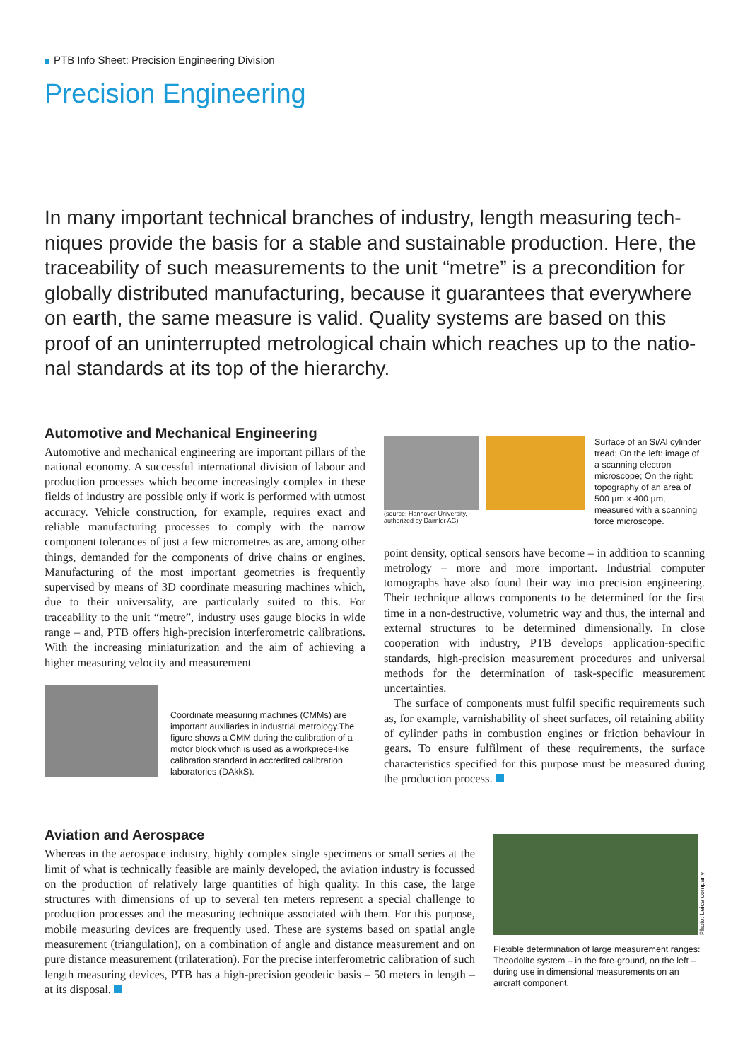PTB Info Sheet: Precision Engineering Division
Precision Engineering
In many important technical branches of industry, length measuring tech-niques provide the basis for a stable and sustainable production. Here, the traceability of such measurements to the unit “metre” is a precondition for globally distributed manufacturing, because it guarantees that everywhere on earth, the same measure is valid. Quality systems are based on this proof of an uninterrupted metrological chain which reaches up to the natio-nal standards at its top of the hierarchy.
Automotive and Mechanical Engineering
Automotive and mechanical engineering are important pillars of the national economy. A successful international division of labour and production processes which become increasingly complex in these fields of industry are possible only if work is performed with utmost accuracy. Vehicle construction, for example, requires exact and reliable manufacturing processes to comply with the narrow component tolerances of just a few micrometres as are, among other things, demanded for the components of drive chains or engines. Manufacturing of the most important geometries is frequently supervised by means of 3D coordinate measuring machines which, due to their universality, are particularly suited to this. For traceability to the unit “metre”, industry uses gauge blocks in wide range – and, PTB offers high-precision interferometric calibrations. With the increasing miniaturization and the aim of achieving a higher measuring velocity and measurement
Coordinate measuring machines (CMMs) are important auxiliaries in industrial metrology.The figure shows a CMM during the calibration of a motor block which is used as a workpiece-like calibration standard in accredited calibration laboratories (DAkkS).
(source: Hannover University,
authorized by Daimler AG)
Surface of an Si/Al cylinder tread; On the left: image of a scanning electron microscope; On the right: topography of an area of 500 µm x 400 µm, measured with a scanning force microscope.
point density, optical sensors have become – in addition to scanning metrology – more and more important. Industrial computer tomographs have also found their way into precision engineering. Their technique allows components to be determined for the first time in a non-destructive, volumetric way and thus, the internal and external structures to be determined dimensionally. In close cooperation with industry, PTB develops application-specific standards, high-precision measurement procedures and universal methods for the determination of task-specific measurement uncertainties.
The surface of components must fulfil specific requirements such as, for example, varnishability of sheet surfaces, oil retaining ability of cylinder paths in combustion engines or friction behaviour in gears. To ensure fulfilment of these requirements, the surface characteristics specified for this purpose must be measured during the production process.
Aviation and Aerospace
Whereas in the aerospace industry, highly complex single specimens or small series at the limit of what is technically feasible are mainly developed, the aviation industry is focussed on the production of relatively large quantities of high quality. In this case, the large structures with dimensions of up to several ten meters represent a special challenge to production processes and the measuring technique associated with them. For this purpose, mobile measuring devices are frequently used. These are systems based on spatial angle measurement (triangulation), on a combination of angle and distance measurement and on pure distance measurement (trilateration). For the precise interferometric calibration of such length measuring devices, PTB has a high-precision geodetic basis – 50 meters in length – at its disposal.
Photo: Leica company
Flexible determination of large measurement ranges: Theodolite system – in the fore-ground, on the left – during use in dimensional measurements on an aircraft component.